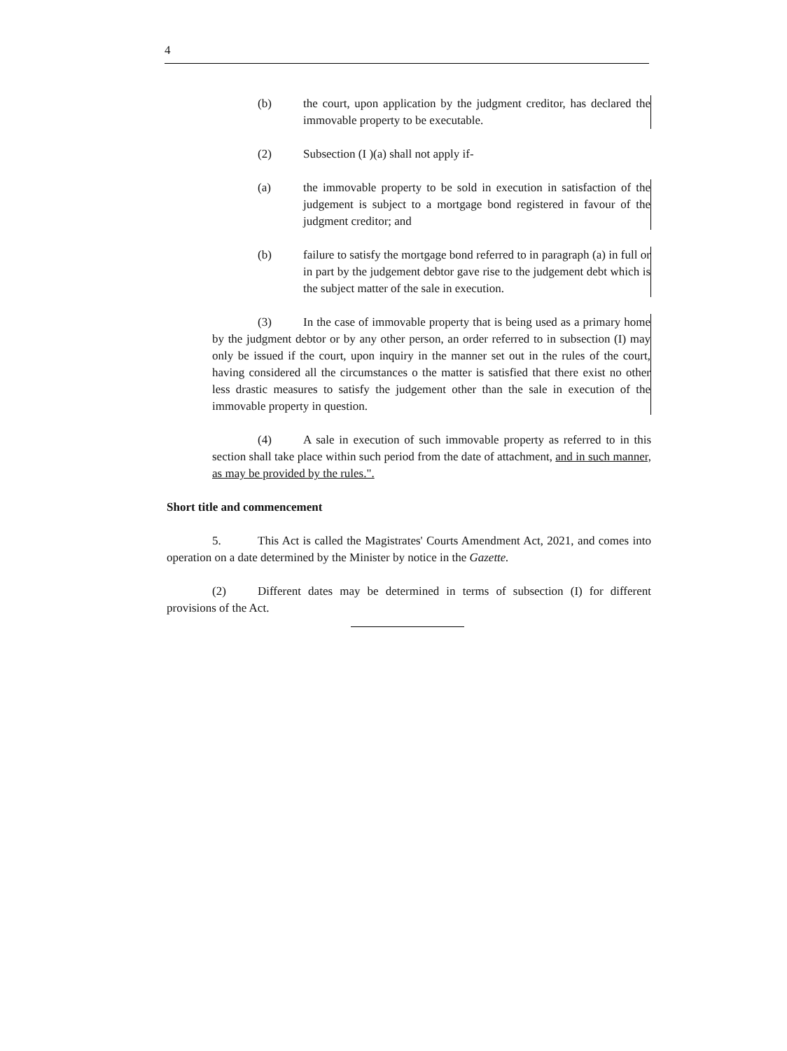4
(b) the court, upon application by the judgment creditor, has declared the immovable property to be executable.
(2) Subsection (I )(a) shall not apply if-
(a) the immovable property to be sold in execution in satisfaction of the judgement is subject to a mortgage bond registered in favour of the judgment creditor; and
(b) failure to satisfy the mortgage bond referred to in paragraph (a) in full or in part by the judgement debtor gave rise to the judgement debt which is the subject matter of the sale in execution.
(3) In the case of immovable property that is being used as a primary home by the judgment debtor or by any other person, an order referred to in subsection (I) may only be issued if the court, upon inquiry in the manner set out in the rules of the court, having considered all the circumstances o the matter is satisfied that there exist no other less drastic measures to satisfy the judgement other than the sale in execution of the immovable property in question.
(4) A sale in execution of such immovable property as referred to in this section shall take place within such period from the date of attachment, and in such manner, as may be provided by the rules.".
Short title and commencement
5. This Act is called the Magistrates' Courts Amendment Act, 2021, and comes into operation on a date determined by the Minister by notice in the Gazette.
(2) Different dates may be determined in terms of subsection (I) for different provisions of the Act.